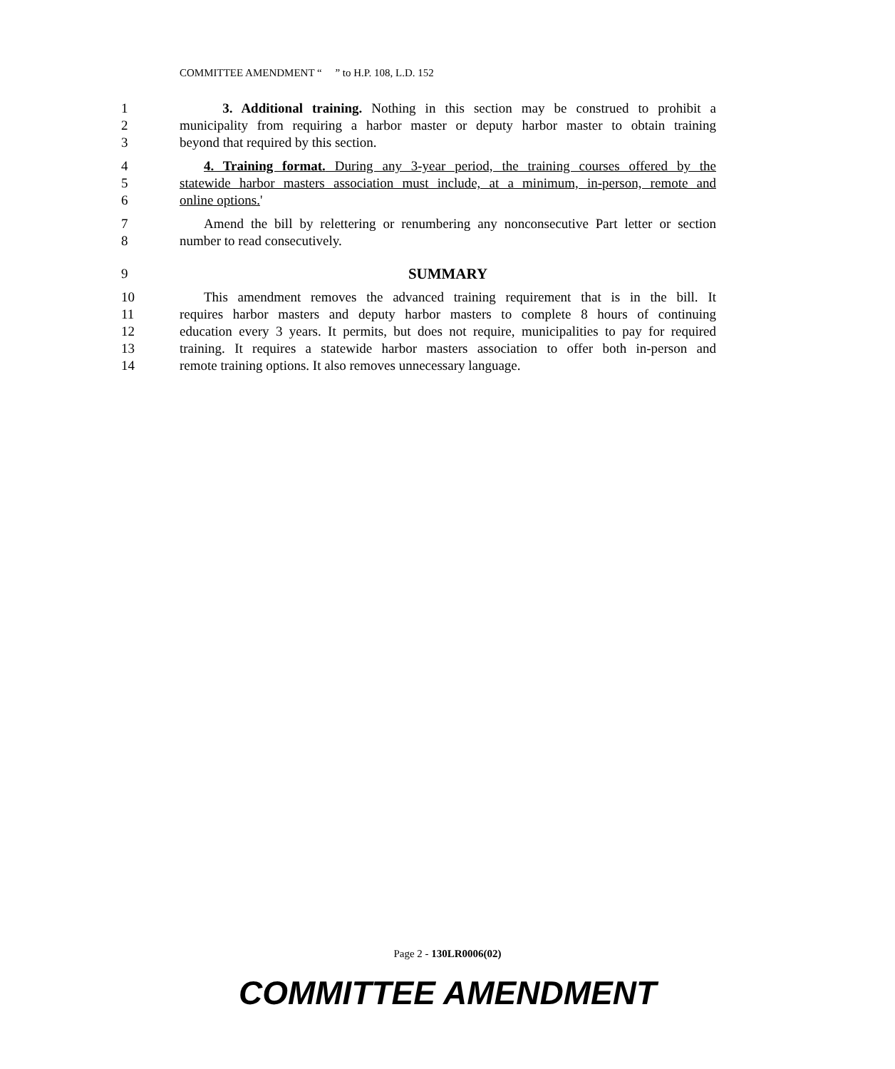COMMITTEE AMENDMENT “ ” to H.P. 108, L.D. 152
1 3. Additional training. Nothing in this section may be construed to prohibit a
2 municipality from requiring a harbor master or deputy harbor master to obtain training
3 beyond that required by this section.
4 4. Training format. During any 3-year period, the training courses offered by the
5 statewide harbor masters association must include, at a minimum, in-person, remote and
6 online options.'
7 Amend the bill by relettering or renumbering any nonconsecutive Part letter or section
8 number to read consecutively.
9 SUMMARY
10 This amendment removes the advanced training requirement that is in the bill. It
11 requires harbor masters and deputy harbor masters to complete 8 hours of continuing
12 education every 3 years. It permits, but does not require, municipalities to pay for required
13 training. It requires a statewide harbor masters association to offer both in-person and
14 remote training options. It also removes unnecessary language.
Page 2 - 130LR0006(02)
COMMITTEE AMENDMENT